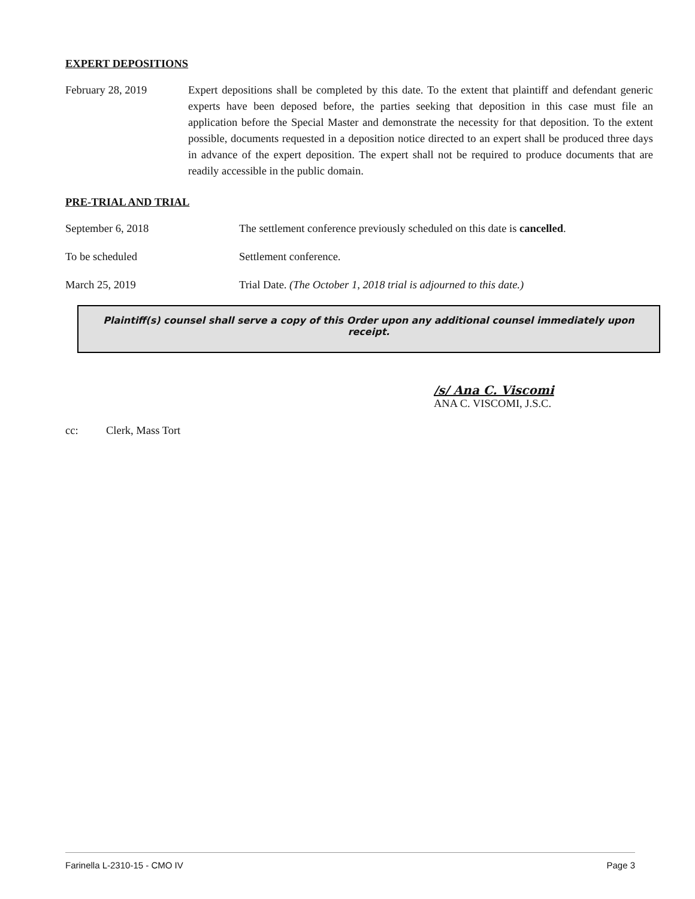EXPERT DEPOSITIONS
February 28, 2019 Expert depositions shall be completed by this date. To the extent that plaintiff and defendant generic experts have been deposed before, the parties seeking that deposition in this case must file an application before the Special Master and demonstrate the necessity for that deposition. To the extent possible, documents requested in a deposition notice directed to an expert shall be produced three days in advance of the expert deposition. The expert shall not be required to produce documents that are readily accessible in the public domain.
PRE-TRIAL AND TRIAL
September 6, 2018 The settlement conference previously scheduled on this date is cancelled.
To be scheduled Settlement conference.
March 25, 2019 Trial Date. (The October 1, 2018 trial is adjourned to this date.)
Plaintiff(s) counsel shall serve a copy of this Order upon any additional counsel immediately upon receipt.
/s/ Ana C. Viscomi
ANA C. VISCOMI, J.S.C.
cc: Clerk, Mass Tort
Farinella L-2310-15 - CMO IV Page 3